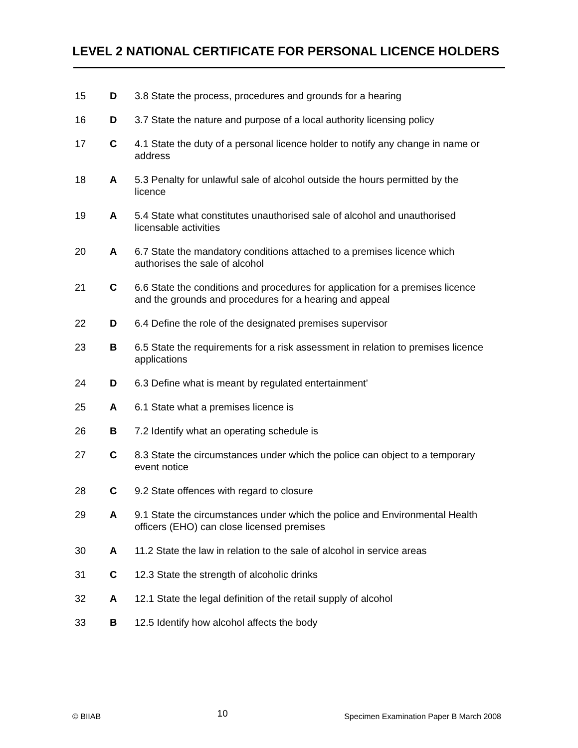LEVEL 2 NATIONAL CERTIFICATE FOR PERSONAL LICENCE HOLDERS
| 15 | D | 3.8 State the process, procedures and grounds for a hearing |
| 16 | D | 3.7 State the nature and purpose of a local authority licensing policy |
| 17 | C | 4.1 State the duty of a personal licence holder to notify any change in name or address |
| 18 | A | 5.3 Penalty for unlawful sale of alcohol outside the hours permitted by the licence |
| 19 | A | 5.4 State what constitutes unauthorised sale of alcohol and unauthorised licensable activities |
| 20 | A | 6.7 State the mandatory conditions attached to a premises licence which authorises the sale of alcohol |
| 21 | C | 6.6 State the conditions and procedures for application for a premises licence and the grounds and procedures for a hearing and appeal |
| 22 | D | 6.4 Define the role of the designated premises supervisor |
| 23 | B | 6.5 State the requirements for a risk assessment in relation to premises licence applications |
| 24 | D | 6.3 Define what is meant by regulated entertainment’ |
| 25 | A | 6.1 State what a premises licence is |
| 26 | B | 7.2 Identify what an operating schedule is |
| 27 | C | 8.3 State the circumstances under which the police can object to a temporary event notice |
| 28 | C | 9.2 State offences with regard to closure |
| 29 | A | 9.1 State the circumstances under which the police and Environmental Health officers (EHO) can close licensed premises |
| 30 | A | 11.2 State the law in relation to the sale of alcohol in service areas |
| 31 | C | 12.3 State the strength of alcoholic drinks |
| 32 | A | 12.1 State the legal definition of the retail supply of alcohol |
| 33 | B | 12.5 Identify how alcohol affects the body |
© BIIAB 10 Specimen Examination Paper B March 2008